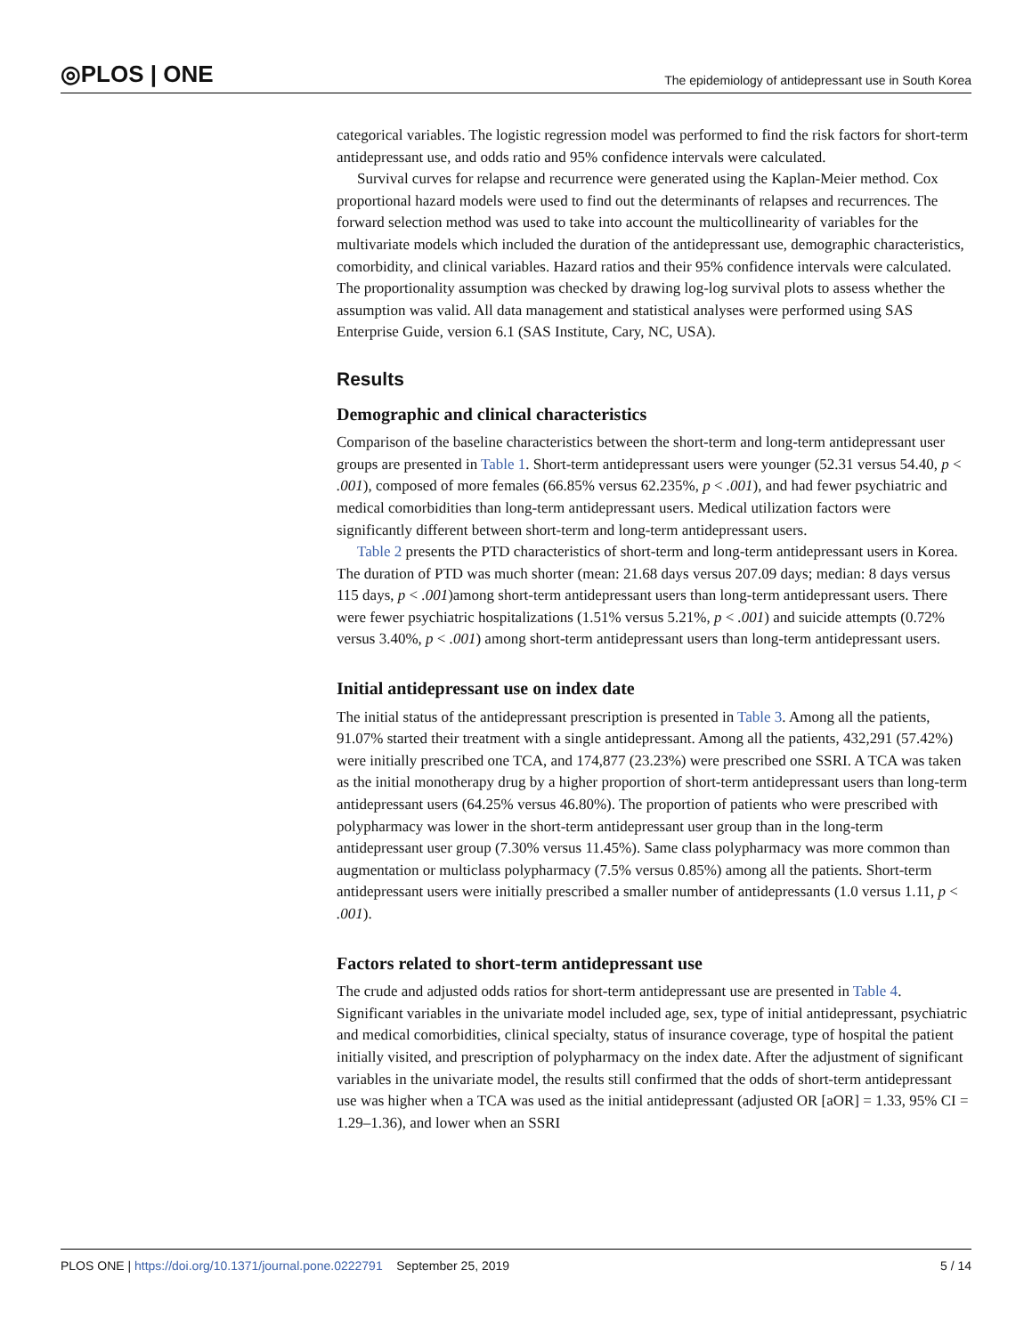◎PLOS | ONE The epidemiology of antidepressant use in South Korea
categorical variables. The logistic regression model was performed to find the risk factors for short-term antidepressant use, and odds ratio and 95% confidence intervals were calculated.
Survival curves for relapse and recurrence were generated using the Kaplan-Meier method. Cox proportional hazard models were used to find out the determinants of relapses and recurrences. The forward selection method was used to take into account the multicollinearity of variables for the multivariate models which included the duration of the antidepressant use, demographic characteristics, comorbidity, and clinical variables. Hazard ratios and their 95% confidence intervals were calculated. The proportionality assumption was checked by drawing log-log survival plots to assess whether the assumption was valid. All data management and statistical analyses were performed using SAS Enterprise Guide, version 6.1 (SAS Institute, Cary, NC, USA).
Results
Demographic and clinical characteristics
Comparison of the baseline characteristics between the short-term and long-term antidepressant user groups are presented in Table 1. Short-term antidepressant users were younger (52.31 versus 54.40, p < .001), composed of more females (66.85% versus 62.235%, p < .001), and had fewer psychiatric and medical comorbidities than long-term antidepressant users. Medical utilization factors were significantly different between short-term and long-term antidepressant users.
Table 2 presents the PTD characteristics of short-term and long-term antidepressant users in Korea. The duration of PTD was much shorter (mean: 21.68 days versus 207.09 days; median: 8 days versus 115 days, p < .001)among short-term antidepressant users than long-term antidepressant users. There were fewer psychiatric hospitalizations (1.51% versus 5.21%, p < .001) and suicide attempts (0.72% versus 3.40%, p < .001) among short-term antidepressant users than long-term antidepressant users.
Initial antidepressant use on index date
The initial status of the antidepressant prescription is presented in Table 3. Among all the patients, 91.07% started their treatment with a single antidepressant. Among all the patients, 432,291 (57.42%) were initially prescribed one TCA, and 174,877 (23.23%) were prescribed one SSRI. A TCA was taken as the initial monotherapy drug by a higher proportion of short-term antidepressant users than long-term antidepressant users (64.25% versus 46.80%). The proportion of patients who were prescribed with polypharmacy was lower in the short-term antidepressant user group than in the long-term antidepressant user group (7.30% versus 11.45%). Same class polypharmacy was more common than augmentation or multiclass polypharmacy (7.5% versus 0.85%) among all the patients. Short-term antidepressant users were initially prescribed a smaller number of antidepressants (1.0 versus 1.11, p < .001).
Factors related to short-term antidepressant use
The crude and adjusted odds ratios for short-term antidepressant use are presented in Table 4. Significant variables in the univariate model included age, sex, type of initial antidepressant, psychiatric and medical comorbidities, clinical specialty, status of insurance coverage, type of hospital the patient initially visited, and prescription of polypharmacy on the index date. After the adjustment of significant variables in the univariate model, the results still confirmed that the odds of short-term antidepressant use was higher when a TCA was used as the initial antidepressant (adjusted OR [aOR] = 1.33, 95% CI = 1.29–1.36), and lower when an SSRI
PLOS ONE | https://doi.org/10.1371/journal.pone.0222791 September 25, 2019 5 / 14